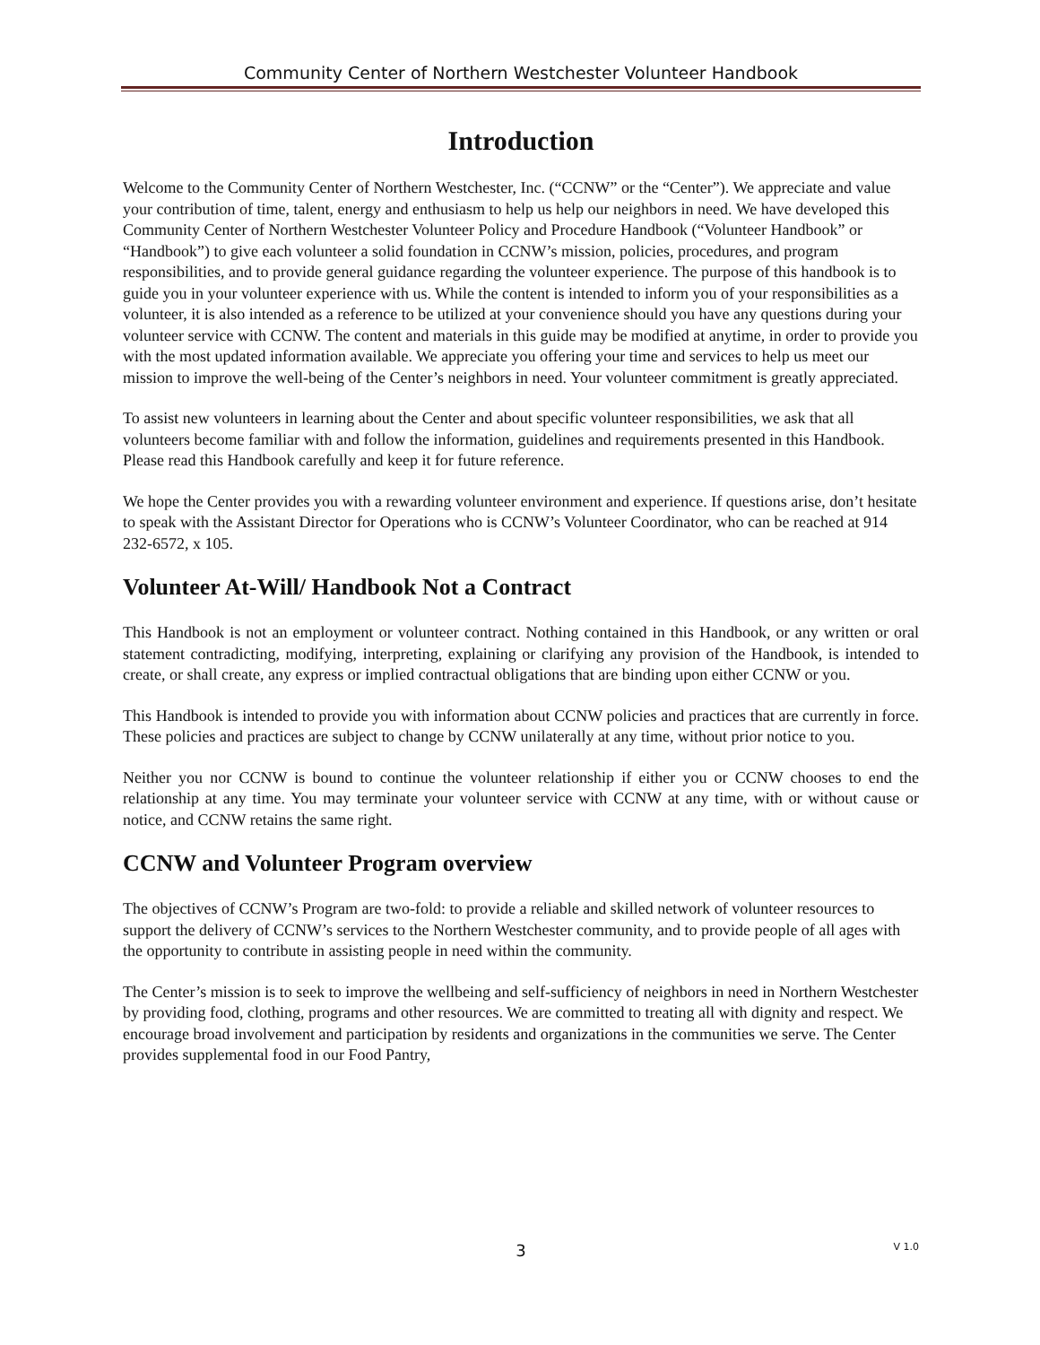Community Center of Northern Westchester Volunteer Handbook
Introduction
Welcome to the Community Center of Northern Westchester, Inc. (“CCNW” or the “Center”). We appreciate and value your contribution of time, talent, energy and enthusiasm to help us help our neighbors in need. We have developed this Community Center of Northern Westchester Volunteer Policy and Procedure Handbook (“Volunteer Handbook” or “Handbook”) to give each volunteer a solid foundation in CCNW’s mission, policies, procedures, and program responsibilities, and to provide general guidance regarding the volunteer experience. The purpose of this handbook is to guide you in your volunteer experience with us. While the content is intended to inform you of your responsibilities as a volunteer, it is also intended as a reference to be utilized at your convenience should you have any questions during your volunteer service with CCNW. The content and materials in this guide may be modified at anytime, in order to provide you with the most updated information available. We appreciate you offering your time and services to help us meet our mission to improve the well-being of the Center’s neighbors in need. Your volunteer commitment is greatly appreciated.
To assist new volunteers in learning about the Center and about specific volunteer responsibilities, we ask that all volunteers become familiar with and follow the information, guidelines and requirements presented in this Handbook. Please read this Handbook carefully and keep it for future reference.
We hope the Center provides you with a rewarding volunteer environment and experience. If questions arise, don’t hesitate to speak with the Assistant Director for Operations who is CCNW’s Volunteer Coordinator, who can be reached at 914 232-6572, x 105.
Volunteer At-Will/ Handbook Not a Contract
This Handbook is not an employment or volunteer contract. Nothing contained in this Handbook, or any written or oral statement contradicting, modifying, interpreting, explaining or clarifying any provision of the Handbook, is intended to create, or shall create, any express or implied contractual obligations that are binding upon either CCNW or you.
This Handbook is intended to provide you with information about CCNW policies and practices that are currently in force. These policies and practices are subject to change by CCNW unilaterally at any time, without prior notice to you.
Neither you nor CCNW is bound to continue the volunteer relationship if either you or CCNW chooses to end the relationship at any time. You may terminate your volunteer service with CCNW at any time, with or without cause or notice, and CCNW retains the same right.
CCNW and Volunteer Program overview
The objectives of CCNW’s Program are two-fold: to provide a reliable and skilled network of volunteer resources to support the delivery of CCNW’s services to the Northern Westchester community, and to provide people of all ages with the opportunity to contribute in assisting people in need within the community.
The Center’s mission is to seek to improve the wellbeing and self-sufficiency of neighbors in need in Northern Westchester by providing food, clothing, programs and other resources. We are committed to treating all with dignity and respect. We encourage broad involvement and participation by residents and organizations in the communities we serve. The Center provides supplemental food in our Food Pantry,
3 V 1.0